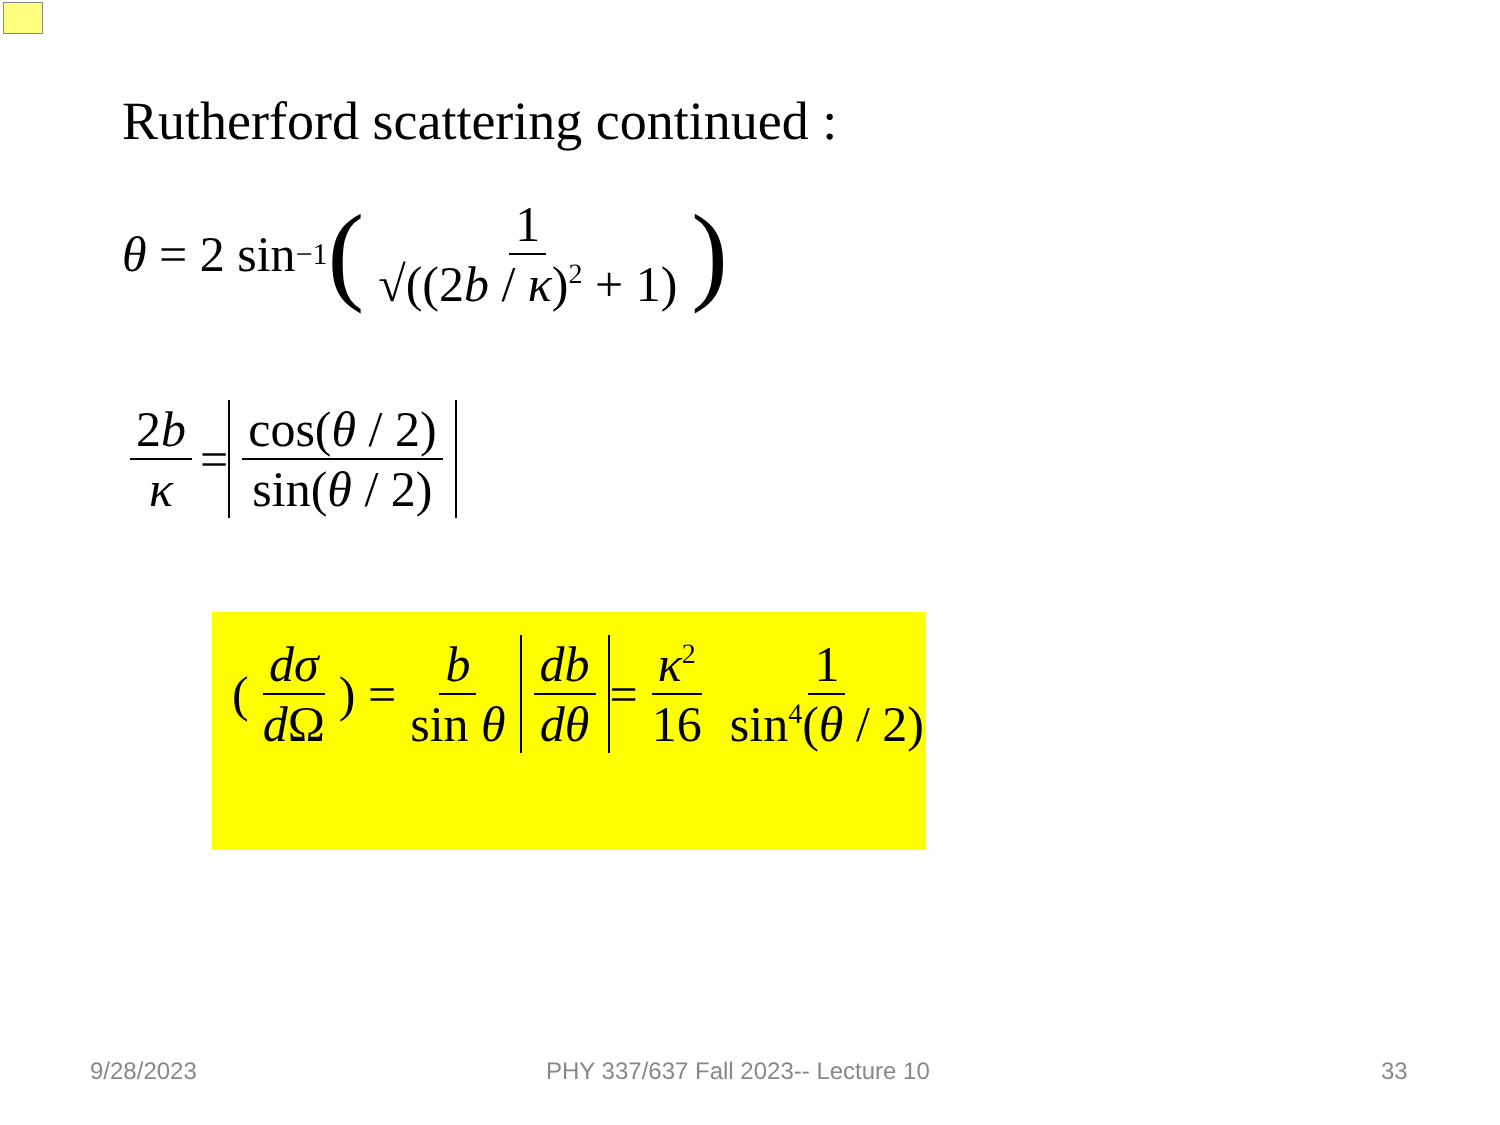Rutherford scattering continued :
θ = 2 sin<sup>−1</sup> (1 √((2b / κ)<sup>2</sup> + 1))
2b κ = cos(θ / 2) sin(θ / 2)
(dσ d Ω) = b sin θ db dθ = κ<sup>2</sup> 16 1 sin<sup>4</sup>(θ / 2)
9/28/2023
PHY 337/637 Fall 2023-- Lecture 10
33